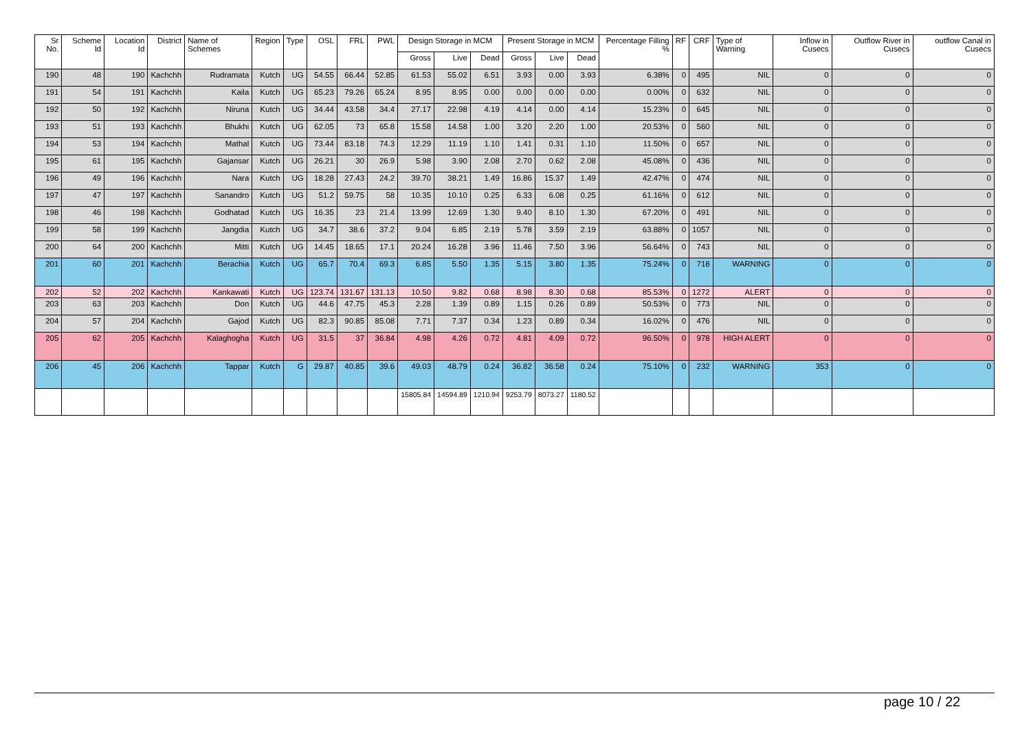| Sr No. | Scheme Id | Location Id | District | Name of Schemes | Region | Type | OSL | FRL | PWL | Design Storage in MCM | | | Present Storage in MCM | | | Percentage Filling % | RF | CRF | Type of Warning | Inflow in Cusecs | Outflow River in Cusecs | outflow Canal in Cusecs |
| --- | --- | --- | --- | --- | --- | --- | --- | --- | --- | --- | --- | --- | --- | --- | --- | --- | --- | --- | --- | --- | --- | --- |
| | | | | | | | | | | Gross | Live | Dead | Gross | Live | Dead | | | | | | | |
| 190 | 48 | 190 | Kachchh | Rudramata | Kutch | UG | 54.55 | 66.44 | 52.85 | 61.53 | 55.02 | 6.51 | 3.93 | 0.00 | 3.93 | 6.38% | 0 | 495 | NIL | 0 | 0 | 0 |
| 191 | 54 | 191 | Kachchh | Kaila | Kutch | UG | 65.23 | 79.26 | 65.24 | 8.95 | 8.95 | 0.00 | 0.00 | 0.00 | 0.00 | 0.00% | 0 | 632 | NIL | 0 | 0 | 0 |
| 192 | 50 | 192 | Kachchh | Niruna | Kutch | UG | 34.44 | 43.58 | 34.4 | 27.17 | 22.98 | 4.19 | 4.14 | 0.00 | 4.14 | 15.23% | 0 | 645 | NIL | 0 | 0 | 0 |
| 193 | 51 | 193 | Kachchh | Bhukhi | Kutch | UG | 62.05 | 73 | 65.8 | 15.58 | 14.58 | 1.00 | 3.20 | 2.20 | 1.00 | 20.53% | 0 | 560 | NIL | 0 | 0 | 0 |
| 194 | 53 | 194 | Kachchh | Mathal | Kutch | UG | 73.44 | 83.18 | 74.3 | 12.29 | 11.19 | 1.10 | 1.41 | 0.31 | 1.10 | 11.50% | 0 | 657 | NIL | 0 | 0 | 0 |
| 195 | 61 | 195 | Kachchh | Gajansar | Kutch | UG | 26.21 | 30 | 26.9 | 5.98 | 3.90 | 2.08 | 2.70 | 0.62 | 2.08 | 45.08% | 0 | 436 | NIL | 0 | 0 | 0 |
| 196 | 49 | 196 | Kachchh | Nara | Kutch | UG | 18.28 | 27.43 | 24.2 | 39.70 | 38.21 | 1.49 | 16.86 | 15.37 | 1.49 | 42.47% | 0 | 474 | NIL | 0 | 0 | 0 |
| 197 | 47 | 197 | Kachchh | Sanandro | Kutch | UG | 51.2 | 59.75 | 58 | 10.35 | 10.10 | 0.25 | 6.33 | 6.08 | 0.25 | 61.16% | 0 | 612 | NIL | 0 | 0 | 0 |
| 198 | 46 | 198 | Kachchh | Godhatad | Kutch | UG | 16.35 | 23 | 21.4 | 13.99 | 12.69 | 1.30 | 9.40 | 8.10 | 1.30 | 67.20% | 0 | 491 | NIL | 0 | 0 | 0 |
| 199 | 58 | 199 | Kachchh | Jangdia | Kutch | UG | 34.7 | 38.6 | 37.2 | 9.04 | 6.85 | 2.19 | 5.78 | 3.59 | 2.19 | 63.88% | 0 | 1057 | NIL | 0 | 0 | 0 |
| 200 | 64 | 200 | Kachchh | Mitti | Kutch | UG | 14.45 | 18.65 | 17.1 | 20.24 | 16.28 | 3.96 | 11.46 | 7.50 | 3.96 | 56.64% | 0 | 743 | NIL | 0 | 0 | 0 |
| 201 | 60 | 201 | Kachchh | Berachia | Kutch | UG | 65.7 | 70.4 | 69.3 | 6.85 | 5.50 | 1.35 | 5.15 | 3.80 | 1.35 | 75.24% | 0 | 718 | WARNING | 0 | 0 | 0 |
| 202 | 52 | 202 | Kachchh | Kankawati | Kutch | UG | 123.74 | 131.67 | 131.13 | 10.50 | 9.82 | 0.68 | 8.98 | 8.30 | 0.68 | 85.53% | 0 | 1272 | ALERT | 0 | 0 | 0 |
| 203 | 63 | 203 | Kachchh | Don | Kutch | UG | 44.6 | 47.75 | 45.3 | 2.28 | 1.39 | 0.89 | 1.15 | 0.26 | 0.89 | 50.53% | 0 | 773 | NIL | 0 | 0 | 0 |
| 204 | 57 | 204 | Kachchh | Gajod | Kutch | UG | 82.3 | 90.85 | 85.08 | 7.71 | 7.37 | 0.34 | 1.23 | 0.89 | 0.34 | 16.02% | 0 | 476 | NIL | 0 | 0 | 0 |
| 205 | 62 | 205 | Kachchh | Kalaghogha | Kutch | UG | 31.5 | 37 | 36.84 | 4.98 | 4.26 | 0.72 | 4.81 | 4.09 | 0.72 | 96.50% | 0 | 978 | HIGH ALERT | 0 | 0 | 0 |
| 206 | 45 | 206 | Kachchh | Tappar | Kutch | G | 29.87 | 40.85 | 39.6 | 49.03 | 48.79 | 0.24 | 36.82 | 36.58 | 0.24 | 75.10% | 0 | 232 | WARNING | 353 | 0 | 0 |
| | | | | | | | | | | 15805.84 | 14594.89 | 1210.94 | 9253.79 | 8073.27 | 1180.52 | | | | | | | |
page 10 / 22